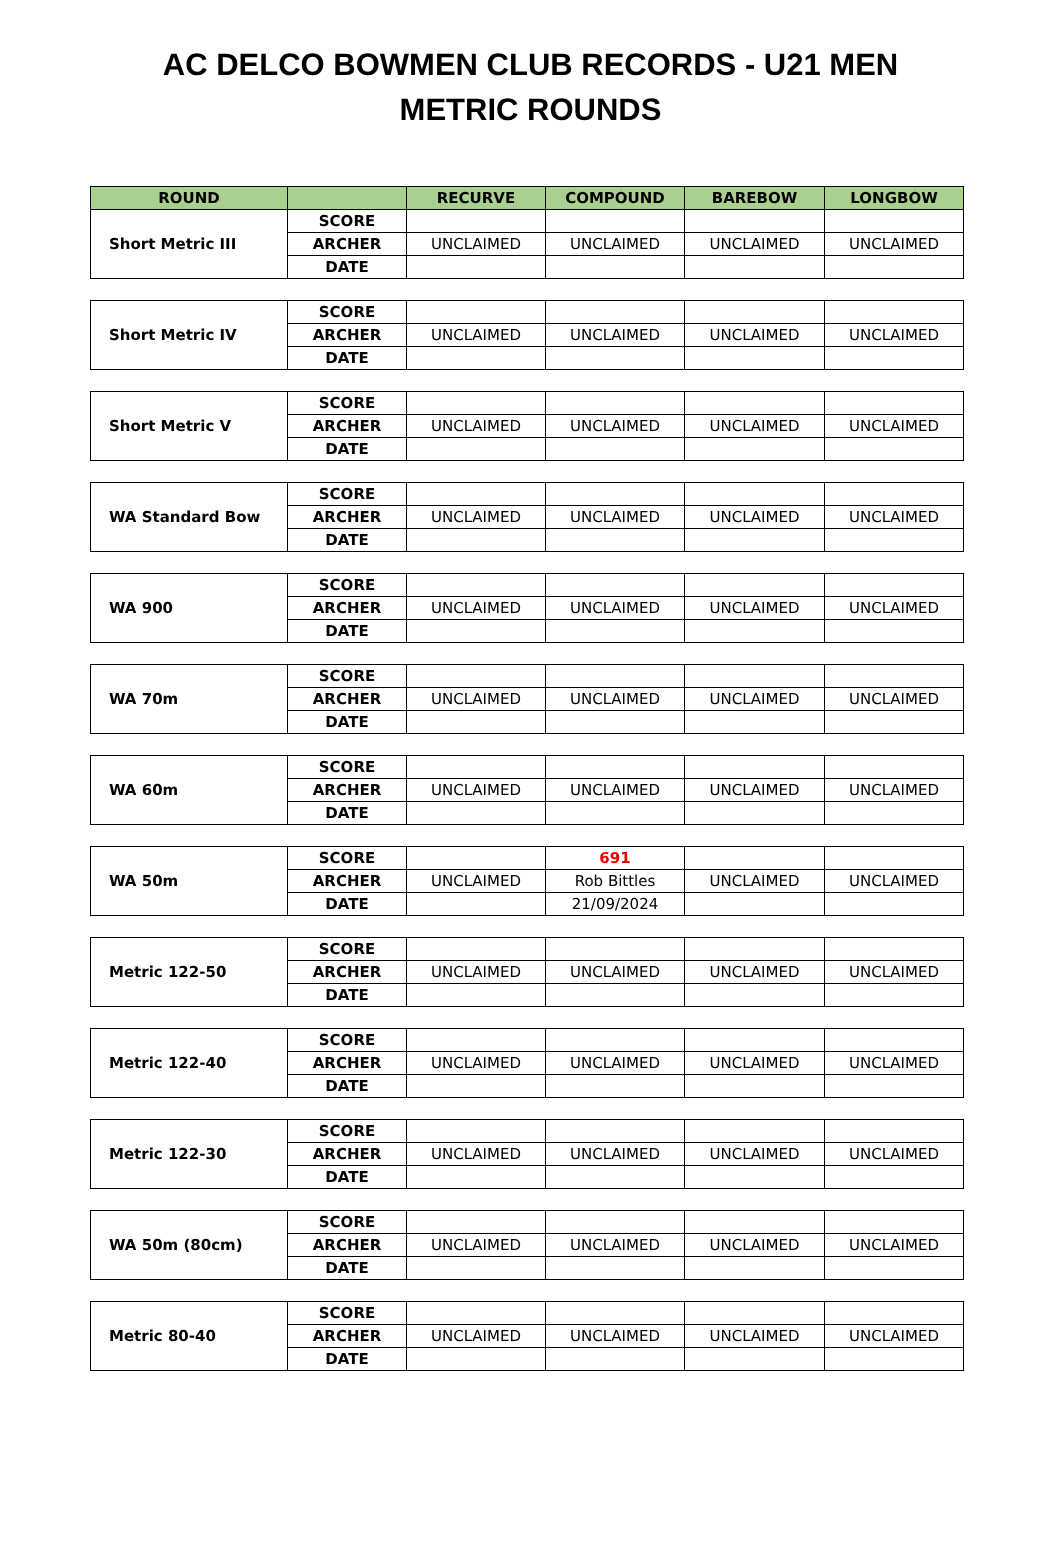AC DELCO BOWMEN CLUB RECORDS - U21 MEN
METRIC ROUNDS
| ROUND | | RECURVE | COMPOUND | BAREBOW | LONGBOW |
| --- | --- | --- | --- | --- | --- |
| Short Metric III | SCORE | | | | |
| | ARCHER | UNCLAIMED | UNCLAIMED | UNCLAIMED | UNCLAIMED |
| | DATE | | | | |
| Short Metric IV | SCORE | | | | |
| | ARCHER | UNCLAIMED | UNCLAIMED | UNCLAIMED | UNCLAIMED |
| | DATE | | | | |
| Short Metric V | SCORE | | | | |
| | ARCHER | UNCLAIMED | UNCLAIMED | UNCLAIMED | UNCLAIMED |
| | DATE | | | | |
| WA Standard Bow | SCORE | | | | |
| | ARCHER | UNCLAIMED | UNCLAIMED | UNCLAIMED | UNCLAIMED |
| | DATE | | | | |
| WA 900 | SCORE | | | | |
| | ARCHER | UNCLAIMED | UNCLAIMED | UNCLAIMED | UNCLAIMED |
| | DATE | | | | |
| WA 70m | SCORE | | | | |
| | ARCHER | UNCLAIMED | UNCLAIMED | UNCLAIMED | UNCLAIMED |
| | DATE | | | | |
| WA 60m | SCORE | | | | |
| | ARCHER | UNCLAIMED | UNCLAIMED | UNCLAIMED | UNCLAIMED |
| | DATE | | | | |
| WA 50m | SCORE | | 691 | | |
| | ARCHER | UNCLAIMED | Rob Bittles | UNCLAIMED | UNCLAIMED |
| | DATE | | 21/09/2024 | | |
| Metric 122-50 | SCORE | | | | |
| | ARCHER | UNCLAIMED | UNCLAIMED | UNCLAIMED | UNCLAIMED |
| | DATE | | | | |
| Metric 122-40 | SCORE | | | | |
| | ARCHER | UNCLAIMED | UNCLAIMED | UNCLAIMED | UNCLAIMED |
| | DATE | | | | |
| Metric 122-30 | SCORE | | | | |
| | ARCHER | UNCLAIMED | UNCLAIMED | UNCLAIMED | UNCLAIMED |
| | DATE | | | | |
| WA 50m (80cm) | SCORE | | | | |
| | ARCHER | UNCLAIMED | UNCLAIMED | UNCLAIMED | UNCLAIMED |
| | DATE | | | | |
| Metric 80-40 | SCORE | | | | |
| | ARCHER | UNCLAIMED | UNCLAIMED | UNCLAIMED | UNCLAIMED |
| | DATE | | | | |